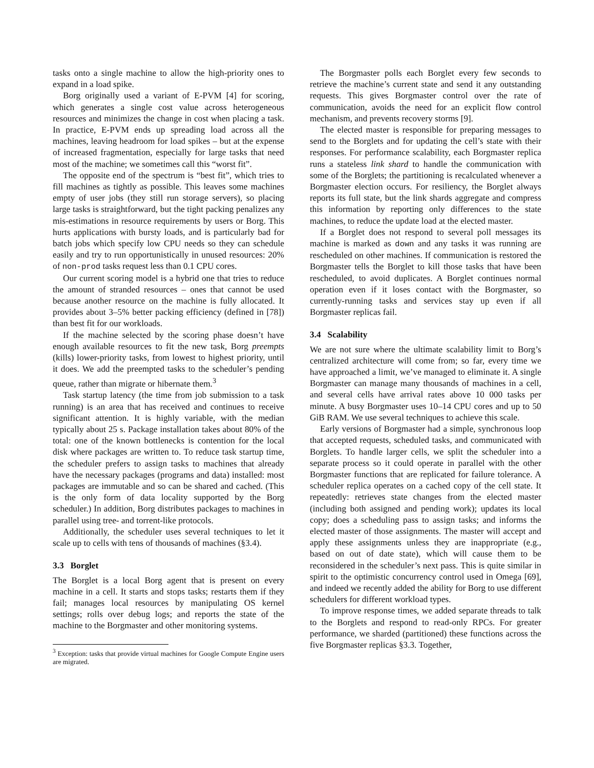tasks onto a single machine to allow the high-priority ones to expand in a load spike.
Borg originally used a variant of E-PVM [4] for scoring, which generates a single cost value across heterogeneous resources and minimizes the change in cost when placing a task. In practice, E-PVM ends up spreading load across all the machines, leaving headroom for load spikes – but at the expense of increased fragmentation, especially for large tasks that need most of the machine; we sometimes call this “worst fit”.
The opposite end of the spectrum is “best fit”, which tries to fill machines as tightly as possible. This leaves some machines empty of user jobs (they still run storage servers), so placing large tasks is straightforward, but the tight packing penalizes any mis-estimations in resource requirements by users or Borg. This hurts applications with bursty loads, and is particularly bad for batch jobs which specify low CPU needs so they can schedule easily and try to run opportunistically in unused resources: 20% of non-prod tasks request less than 0.1 CPU cores.
Our current scoring model is a hybrid one that tries to reduce the amount of stranded resources – ones that cannot be used because another resource on the machine is fully allocated. It provides about 3–5% better packing efficiency (defined in [78]) than best fit for our workloads.
If the machine selected by the scoring phase doesn’t have enough available resources to fit the new task, Borg preempts (kills) lower-priority tasks, from lowest to highest priority, until it does. We add the preempted tasks to the scheduler’s pending queue, rather than migrate or hibernate them.<sup>3</sup>
Task startup latency (the time from job submission to a task running) is an area that has received and continues to receive significant attention. It is highly variable, with the median typically about 25 s. Package installation takes about 80% of the total: one of the known bottlenecks is contention for the local disk where packages are written to. To reduce task startup time, the scheduler prefers to assign tasks to machines that already have the necessary packages (programs and data) installed: most packages are immutable and so can be shared and cached. (This is the only form of data locality supported by the Borg scheduler.) In addition, Borg distributes packages to machines in parallel using tree- and torrent-like protocols.
Additionally, the scheduler uses several techniques to let it scale up to cells with tens of thousands of machines (§3.4).
3.3 Borglet
The Borglet is a local Borg agent that is present on every machine in a cell. It starts and stops tasks; restarts them if they fail; manages local resources by manipulating OS kernel settings; rolls over debug logs; and reports the state of the machine to the Borgmaster and other monitoring systems.
<sup>3</sup> Exception: tasks that provide virtual machines for Google Compute Engine users are migrated.
The Borgmaster polls each Borglet every few seconds to retrieve the machine’s current state and send it any outstanding requests. This gives Borgmaster control over the rate of communication, avoids the need for an explicit flow control mechanism, and prevents recovery storms [9].
The elected master is responsible for preparing messages to send to the Borglets and for updating the cell’s state with their responses. For performance scalability, each Borgmaster replica runs a stateless link shard to handle the communication with some of the Borglets; the partitioning is recalculated whenever a Borgmaster election occurs. For resiliency, the Borglet always reports its full state, but the link shards aggregate and compress this information by reporting only differences to the state machines, to reduce the update load at the elected master.
If a Borglet does not respond to several poll messages its machine is marked as down and any tasks it was running are rescheduled on other machines. If communication is restored the Borgmaster tells the Borglet to kill those tasks that have been rescheduled, to avoid duplicates. A Borglet continues normal operation even if it loses contact with the Borgmaster, so currently-running tasks and services stay up even if all Borgmaster replicas fail.
3.4 Scalability
We are not sure where the ultimate scalability limit to Borg’s centralized architecture will come from; so far, every time we have approached a limit, we’ve managed to eliminate it. A single Borgmaster can manage many thousands of machines in a cell, and several cells have arrival rates above 10 000 tasks per minute. A busy Borgmaster uses 10–14 CPU cores and up to 50 GiB RAM. We use several techniques to achieve this scale.
Early versions of Borgmaster had a simple, synchronous loop that accepted requests, scheduled tasks, and communicated with Borglets. To handle larger cells, we split the scheduler into a separate process so it could operate in parallel with the other Borgmaster functions that are replicated for failure tolerance. A scheduler replica operates on a cached copy of the cell state. It repeatedly: retrieves state changes from the elected master (including both assigned and pending work); updates its local copy; does a scheduling pass to assign tasks; and informs the elected master of those assignments. The master will accept and apply these assignments unless they are inappropriate (e.g., based on out of date state), which will cause them to be reconsidered in the scheduler’s next pass. This is quite similar in spirit to the optimistic concurrency control used in Omega [69], and indeed we recently added the ability for Borg to use different schedulers for different workload types.
To improve response times, we added separate threads to talk to the Borglets and respond to read-only RPCs. For greater performance, we sharded (partitioned) these functions across the five Borgmaster replicas §3.3. Together,